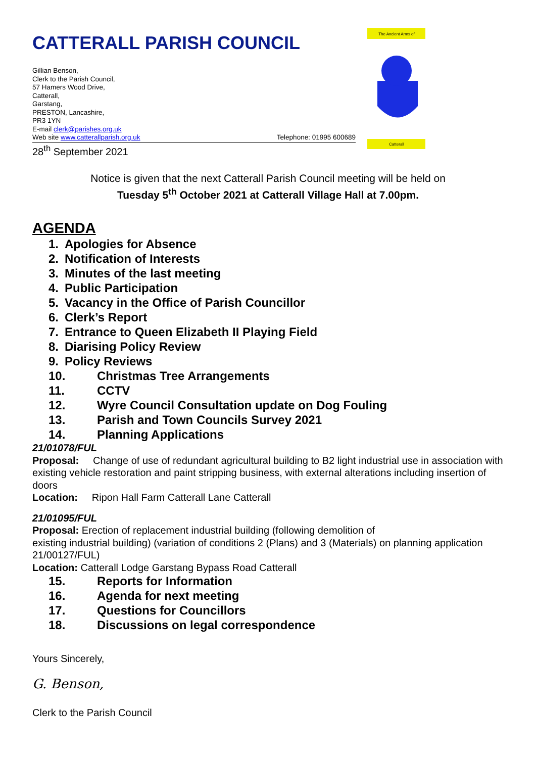CATTERALL PARISH COUNCIL
The Ancient Arms of
Catterall
Gillian Benson,
Clerk to the Parish Council,
57 Hamers Wood Drive,
Catterall,
Garstang,
PRESTON, Lancashire,
PR3 1YN
E-mail clerk@parishes.org.uk
Web site www.catterallparish.org.uk Telephone: 01995 600689
28<sup>th</sup> September 2021
Notice is given that the next Catterall Parish Council meeting will be held on
Tuesday 5<sup>th</sup> October 2021 at Catterall Village Hall at 7.00pm.
AGENDA
1. Apologies for Absence
2. Notification of Interests
3. Minutes of the last meeting
4. Public Participation
5. Vacancy in the Office of Parish Councillor
6. Clerk’s Report
7. Entrance to Queen Elizabeth II Playing Field
8. Diarising Policy Review
9. Policy Reviews
10. Christmas Tree Arrangements
11. CCTV
12. Wyre Council Consultation update on Dog Fouling
13. Parish and Town Councils Survey 2021
14. Planning Applications
21/01078/FUL
Proposal: Change of use of redundant agricultural building to B2 light industrial use in association with existing vehicle restoration and paint stripping business, with external alterations including insertion of doors
Location: Ripon Hall Farm Catterall Lane Catterall
21/01095/FUL
Proposal: Erection of replacement industrial building (following demolition of
existing industrial building) (variation of conditions 2 (Plans) and 3 (Materials) on planning application 21/00127/FUL)
Location: Catterall Lodge Garstang Bypass Road Catterall
15. Reports for Information
16. Agenda for next meeting
17. Questions for Councillors
18. Discussions on legal correspondence
Yours Sincerely,
G. Benson,
Clerk to the Parish Council